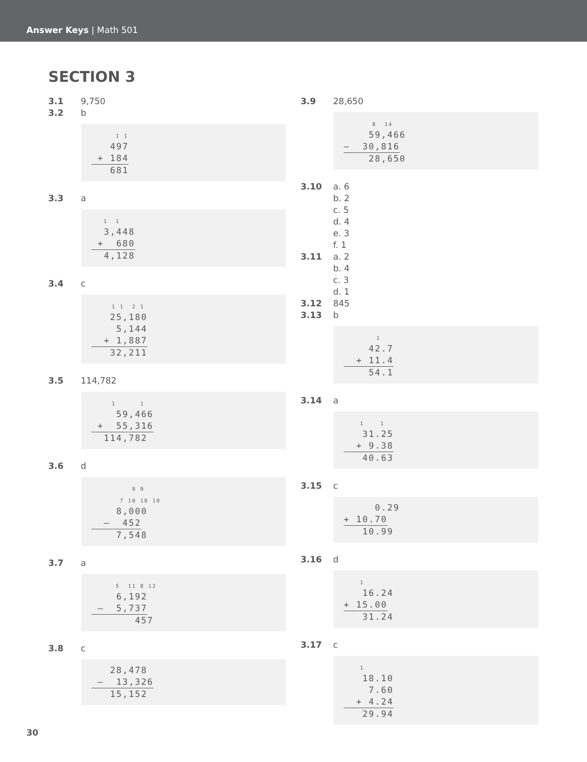Answer Keys | Math 501
SECTION 3
3.1 9,750
3.2 b
      1 1
   497
 + 184
   681
3.3 a
   1  1
  3,448
 +  680
  4,128
3.4 c
     1 1  2 1
   25,180
    5,144
  + 1,887
   32,211
3.5 114,782
     1      1
    59,466
 +  55,316
  114,782
3.6 d
          9 9
       7 10 10 10
    8,000
  –  452
    7,548
3.7 a
      5  11 8 12
    6,192
 –  5,737
       457
3.8 c
   28,478
 –  13,326
   15,152
3.9 28,650
       8  14
    59,466
–  30,816
    28,650
3.10 a. 6
b. 2
c. 5
d. 4
e. 3
f. 1
3.11 a. 2
b. 4
c. 3
d. 1
3.12 845
3.13 b
        1
    42.7
  + 11.4
    54.1
3.14 a
    1    1
   31.25
  + 9.38
   40.63
3.15 c
     0.29
+ 10.70
   10.99
3.16 d
    1
   16.24
+ 15.00
   31.24
3.17 c
    1
   18.10
    7.60
  + 4.24
   29.94
30